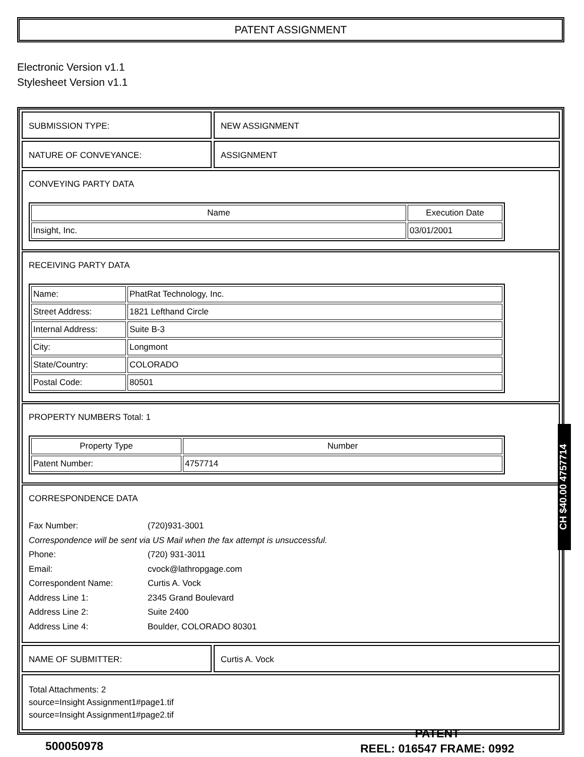PATENT ASSIGNMENT
Electronic Version v1.1
Stylesheet Version v1.1
SUBMISSION TYPE: NEW ASSIGNMENT
NATURE OF CONVEYANCE: ASSIGNMENT
CONVEYING PARTY DATA
| Name | Execution Date |
| --- | --- |
| Insight, Inc. | 03/01/2001 |
RECEIVING PARTY DATA
| Name: | PhatRat Technology, Inc. |
| Street Address: | 1821 Lefthand Circle |
| Internal Address: | Suite B-3 |
| City: | Longmont |
| State/Country: | COLORADO |
| Postal Code: | 80501 |
PROPERTY NUMBERS Total: 1
| Property Type | Number |
| --- | --- |
| Patent Number: | 4757714 |
CORRESPONDENCE DATA
Fax Number: (720)931-3001
Correspondence will be sent via US Mail when the fax attempt is unsuccessful.
Phone: (720) 931-3011
Email: cvock@lathropgage.com
Correspondent Name: Curtis A. Vock
Address Line 1: 2345 Grand Boulevard
Address Line 2: Suite 2400
Address Line 4: Boulder, COLORADO 80301
NAME OF SUBMITTER: Curtis A. Vock
Total Attachments: 2
source=Insight Assignment1#page1.tif
source=Insight Assignment1#page2.tif
CH $40.00 4757714
500050978
PATENT
REEL: 016547 FRAME: 0992